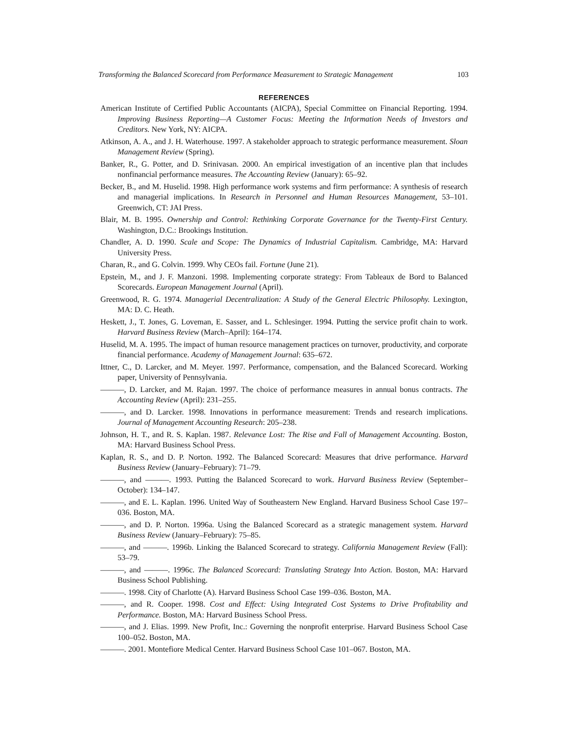Transforming the Balanced Scorecard from Performance Measurement to Strategic Management 103
REFERENCES
American Institute of Certified Public Accountants (AICPA), Special Committee on Financial Reporting. 1994. Improving Business Reporting—A Customer Focus: Meeting the Information Needs of Investors and Creditors. New York, NY: AICPA.
Atkinson, A. A., and J. H. Waterhouse. 1997. A stakeholder approach to strategic performance measurement. Sloan Management Review (Spring).
Banker, R., G. Potter, and D. Srinivasan. 2000. An empirical investigation of an incentive plan that includes nonfinancial performance measures. The Accounting Review (January): 65–92.
Becker, B., and M. Huselid. 1998. High performance work systems and firm performance: A synthesis of research and managerial implications. In Research in Personnel and Human Resources Management, 53–101. Greenwich, CT: JAI Press.
Blair, M. B. 1995. Ownership and Control: Rethinking Corporate Governance for the Twenty-First Century. Washington, D.C.: Brookings Institution.
Chandler, A. D. 1990. Scale and Scope: The Dynamics of Industrial Capitalism. Cambridge, MA: Harvard University Press.
Charan, R., and G. Colvin. 1999. Why CEOs fail. Fortune (June 21).
Epstein, M., and J. F. Manzoni. 1998. Implementing corporate strategy: From Tableaux de Bord to Balanced Scorecards. European Management Journal (April).
Greenwood, R. G. 1974. Managerial Decentralization: A Study of the General Electric Philosophy. Lexington, MA: D. C. Heath.
Heskett, J., T. Jones, G. Loveman, E. Sasser, and L. Schlesinger. 1994. Putting the service profit chain to work. Harvard Business Review (March–April): 164–174.
Huselid, M. A. 1995. The impact of human resource management practices on turnover, productivity, and corporate financial performance. Academy of Management Journal: 635–672.
Ittner, C., D. Larcker, and M. Meyer. 1997. Performance, compensation, and the Balanced Scorecard. Working paper, University of Pennsylvania.
———, D. Larcker, and M. Rajan. 1997. The choice of performance measures in annual bonus contracts. The Accounting Review (April): 231–255.
———, and D. Larcker. 1998. Innovations in performance measurement: Trends and research implications. Journal of Management Accounting Research: 205–238.
Johnson, H. T., and R. S. Kaplan. 1987. Relevance Lost: The Rise and Fall of Management Accounting. Boston, MA: Harvard Business School Press.
Kaplan, R. S., and D. P. Norton. 1992. The Balanced Scorecard: Measures that drive performance. Harvard Business Review (January–February): 71–79.
———, and ———. 1993. Putting the Balanced Scorecard to work. Harvard Business Review (September–October): 134–147.
———, and E. L. Kaplan. 1996. United Way of Southeastern New England. Harvard Business School Case 197–036. Boston, MA.
———, and D. P. Norton. 1996a. Using the Balanced Scorecard as a strategic management system. Harvard Business Review (January–February): 75–85.
———, and ———. 1996b. Linking the Balanced Scorecard to strategy. California Management Review (Fall): 53–79.
———, and ———. 1996c. The Balanced Scorecard: Translating Strategy Into Action. Boston, MA: Harvard Business School Publishing.
———. 1998. City of Charlotte (A). Harvard Business School Case 199–036. Boston, MA.
———, and R. Cooper. 1998. Cost and Effect: Using Integrated Cost Systems to Drive Profitability and Performance. Boston, MA: Harvard Business School Press.
———, and J. Elias. 1999. New Profit, Inc.: Governing the nonprofit enterprise. Harvard Business School Case 100–052. Boston, MA.
———. 2001. Montefiore Medical Center. Harvard Business School Case 101–067. Boston, MA.